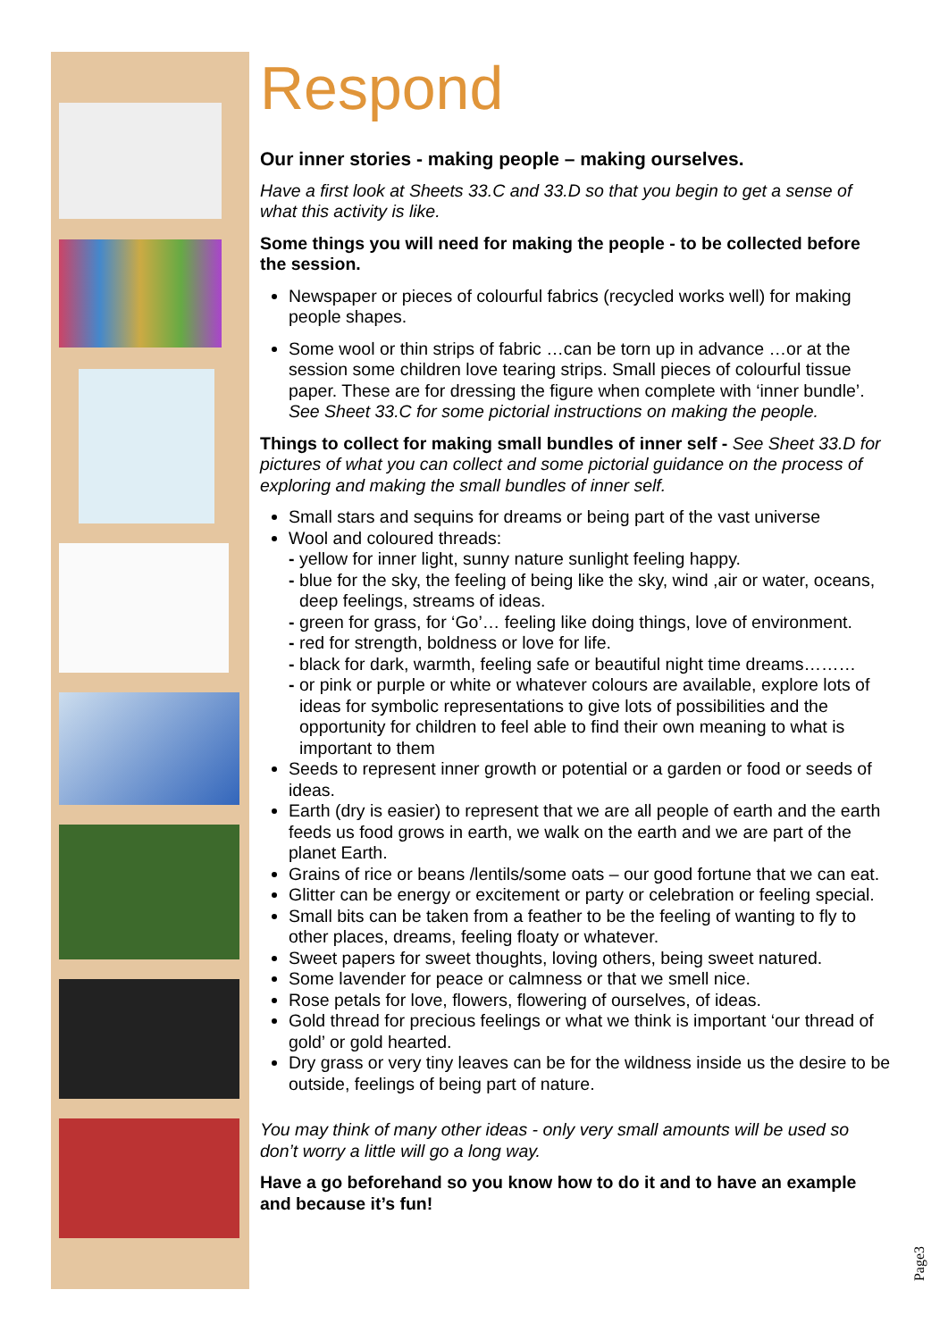Respond
Our inner stories - making people – making ourselves.
Have a first look at Sheets 33.C and 33.D so that you begin to get a sense of what this activity is like.
Some things you will need for making the people - to be collected before the session.
Newspaper or pieces of colourful fabrics (recycled works well) for making people shapes.
Some wool or thin strips of fabric …can be torn up in advance …or at the session some children love tearing strips. Small pieces of colourful tissue paper. These are for dressing the figure when complete with ‘inner bundle’. See Sheet 33.C for some pictorial instructions on making the people.
Things to collect for making small bundles of inner self - See Sheet 33.D for pictures of what you can collect and some pictorial guidance on the process of exploring and making the small bundles of inner self.
Small stars and sequins for dreams or being part of the vast universe
Wool and coloured threads:
- yellow for inner light, sunny nature sunlight feeling happy.
- blue for the sky, the feeling of being like the sky, wind ,air or water, oceans, deep feelings, streams of ideas.
- green for grass, for ‘Go’… feeling like doing things, love of environment.
- red for strength, boldness or love for life.
- black for dark, warmth, feeling safe or beautiful night time dreams………
- or pink or purple or white or whatever colours are available, explore lots of ideas for symbolic representations to give lots of possibilities and the opportunity for children to feel able to find their own meaning to what is important to them
Seeds to represent inner growth or potential or a garden or food or seeds of ideas.
Earth (dry is easier) to represent that we are all people of earth and the earth feeds us food grows in earth, we walk on the earth and we are part of the planet Earth.
Grains of rice or beans /lentils/some oats – our good fortune that we can eat.
Glitter can be energy or excitement or party or celebration or feeling special.
Small bits can be taken from a feather to be the feeling of wanting to fly to other places, dreams, feeling floaty or whatever.
Sweet papers for sweet thoughts, loving others, being sweet natured.
Some lavender for peace or calmness or that we smell nice.
Rose petals for love, flowers, flowering of ourselves, of ideas.
Gold thread for precious feelings or what we think is important ‘our thread of gold’ or gold hearted.
Dry grass or very tiny leaves can be for the wildness inside us the desire to be outside, feelings of being part of nature.
You may think of many other ideas - only very small amounts will be used so don’t worry a little will go a long way.
Have a go beforehand so you know how to do it and to have an example and because it’s fun!
Page3